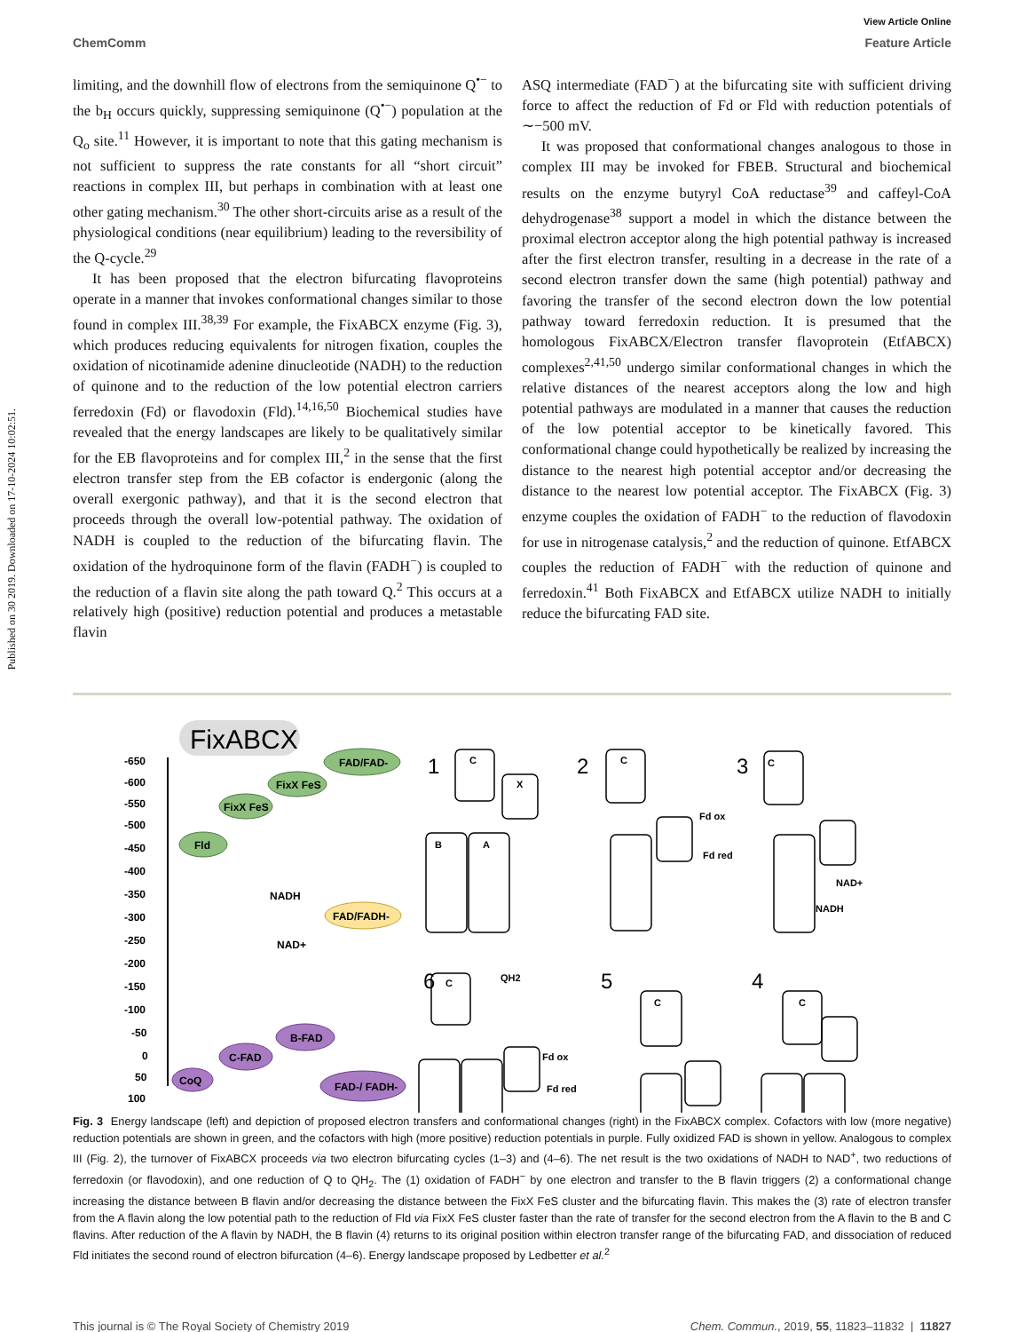Published on 30 2019. Downloaded on 17-10-2024 10:02:51.
View Article Online
ChemComm Feature Article
limiting, and the downhill flow of electrons from the semiquinone Q<sup>•−</sup> to the b<sub>H</sub> occurs quickly, suppressing semiquinone (Q<sup>•−</sup>) population at the Q<sub>o</sub> site.<sup>11</sup> However, it is important to note that this gating mechanism is not sufficient to suppress the rate constants for all “short circuit” reactions in complex III, but perhaps in combination with at least one other gating mechanism.<sup>30</sup> The other short-circuits arise as a result of the physiological conditions (near equilibrium) leading to the reversibility of the Q-cycle.<sup>29</sup>
It has been proposed that the electron bifurcating flavoproteins operate in a manner that invokes conformational changes similar to those found in complex III.<sup>38,39</sup> For example, the FixABCX enzyme (Fig. 3), which produces reducing equivalents for nitrogen fixation, couples the oxidation of nicotinamide adenine dinucleotide (NADH) to the reduction of quinone and to the reduction of the low potential electron carriers ferredoxin (Fd) or flavodoxin (Fld).<sup>14,16,50</sup> Biochemical studies have revealed that the energy landscapes are likely to be qualitatively similar for the EB flavoproteins and for complex III,<sup>2</sup> in the sense that the first electron transfer step from the EB cofactor is endergonic (along the overall exergonic pathway), and that it is the second electron that proceeds through the overall low-potential pathway. The oxidation of NADH is coupled to the reduction of the bifurcating flavin. The oxidation of the hydroquinone form of the flavin (FADH<sup>−</sup>) is coupled to the reduction of a flavin site along the path toward Q.<sup>2</sup> This occurs at a relatively high (positive) reduction potential and produces a metastable flavin
ASQ intermediate (FAD<sup>−</sup>) at the bifurcating site with sufficient driving force to affect the reduction of Fd or Fld with reduction potentials of ∼−500 mV.
It was proposed that conformational changes analogous to those in complex III may be invoked for FBEB. Structural and biochemical results on the enzyme butyryl CoA reductase<sup>39</sup> and caffeyl-CoA dehydrogenase<sup>38</sup> support a model in which the distance between the proximal electron acceptor along the high potential pathway is increased after the first electron transfer, resulting in a decrease in the rate of a second electron transfer down the same (high potential) pathway and favoring the transfer of the second electron down the low potential pathway toward ferredoxin reduction. It is presumed that the homologous FixABCX/Electron transfer flavoprotein (EtfABCX) complexes<sup>2,41,50</sup> undergo similar conformational changes in which the relative distances of the nearest acceptors along the low and high potential pathways are modulated in a manner that causes the reduction of the low potential acceptor to be kinetically favored. This conformational change could hypothetically be realized by increasing the distance to the nearest high potential acceptor and/or decreasing the distance to the nearest low potential acceptor. The FixABCX (Fig. 3) enzyme couples the oxidation of FADH<sup>−</sup> to the reduction of flavodoxin for use in nitrogenase catalysis,<sup>2</sup> and the reduction of quinone. EtfABCX couples the reduction of FADH<sup>−</sup> with the reduction of quinone and ferredoxin.<sup>41</sup> Both FixABCX and EtfABCX utilize NADH to initially reduce the bifurcating FAD site.
FixABCX
-650
-600
-550
-500
-450
-400
-350
-300
-250
-200
-150
-100
-50
0
50
100
FAD/FAD-
FixX FeS
FixX FeS
Fld
FAD/FADH-
NADH
NAD+
B-FAD
C-FAD
CoQ
FAD-/ FADH-
1
2
3
6
5
4
C
X
B
A
C
C
Fd ox
Fd red
NADH
NAD+
C
QH2
Fd ox
Fd red
C
C
Fig. 3 Energy landscape (left) and depiction of proposed electron transfers and conformational changes (right) in the FixABCX complex. Cofactors with low (more negative) reduction potentials are shown in green, and the cofactors with high (more positive) reduction potentials in purple. Fully oxidized FAD is shown in yellow. Analogous to complex III (Fig. 2), the turnover of FixABCX proceeds via two electron bifurcating cycles (1–3) and (4–6). The net result is the two oxidations of NADH to NAD<sup>+</sup>, two reductions of ferredoxin (or flavodoxin), and one reduction of Q to QH<sub>2</sub>. The (1) oxidation of FADH<sup>−</sup> by one electron and transfer to the B flavin triggers (2) a conformational change increasing the distance between B flavin and/or decreasing the distance between the FixX FeS cluster and the bifurcating flavin. This makes the (3) rate of electron transfer from the A flavin along the low potential path to the reduction of Fld via FixX FeS cluster faster than the rate of transfer for the second electron from the A flavin to the B and C flavins. After reduction of the A flavin by NADH, the B flavin (4) returns to its original position within electron transfer range of the bifurcating FAD, and dissociation of reduced Fld initiates the second round of electron bifurcation (4–6). Energy landscape proposed by Ledbetter et al.<sup>2</sup>
This journal is © The Royal Society of Chemistry 2019 Chem. Commun., 2019, 55, 11823–11832 | 11827